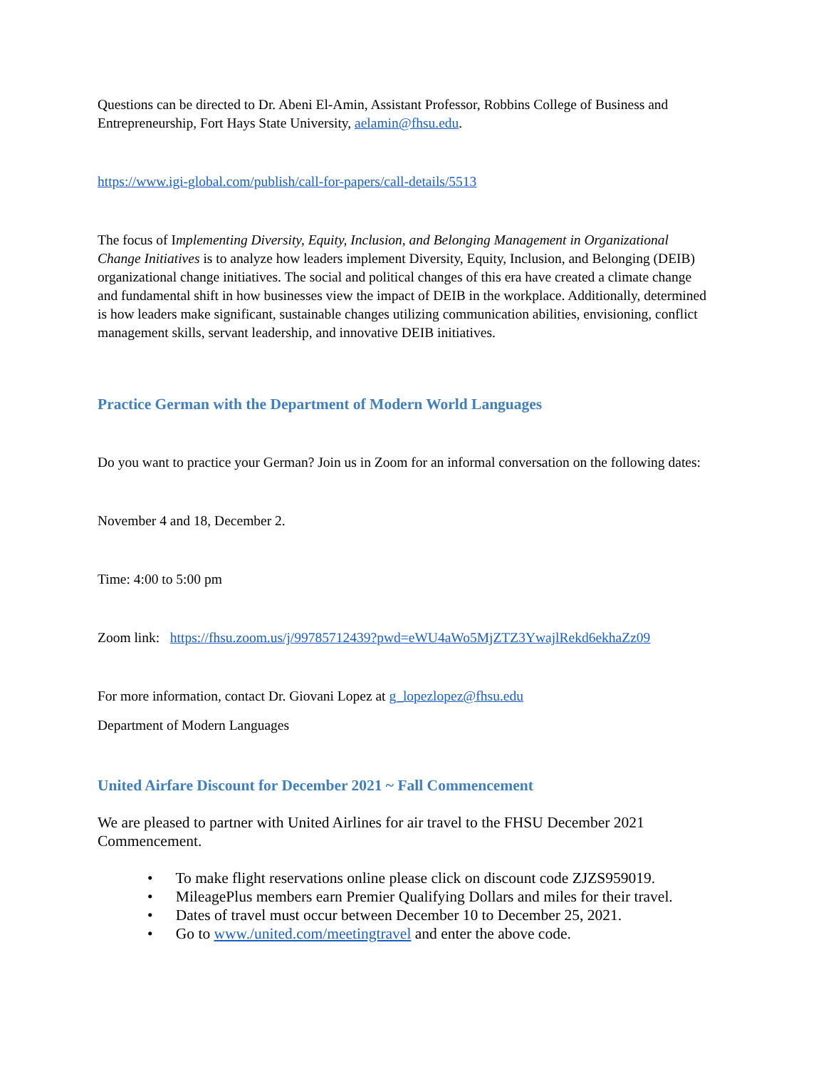Questions can be directed to Dr. Abeni El-Amin, Assistant Professor, Robbins College of Business and Entrepreneurship, Fort Hays State University, aelamin@fhsu.edu.
https://www.igi-global.com/publish/call-for-papers/call-details/5513
The focus of Implementing Diversity, Equity, Inclusion, and Belonging Management in Organizational Change Initiatives is to analyze how leaders implement Diversity, Equity, Inclusion, and Belonging (DEIB) organizational change initiatives. The social and political changes of this era have created a climate change and fundamental shift in how businesses view the impact of DEIB in the workplace. Additionally, determined is how leaders make significant, sustainable changes utilizing communication abilities, envisioning, conflict management skills, servant leadership, and innovative DEIB initiatives.
Practice German with the Department of Modern World Languages
Do you want to practice your German? Join us in Zoom for an informal conversation on the following dates:
November 4 and 18, December 2.
Time: 4:00 to 5:00 pm
Zoom link: https://fhsu.zoom.us/j/99785712439?pwd=eWU4aWo5MjZTZ3YwajlRekd6ekhaZz09
For more information, contact Dr. Giovani Lopez at g_lopezlopez@fhsu.edu
Department of Modern Languages
United Airfare Discount for December 2021 ~ Fall Commencement
We are pleased to partner with United Airlines for air travel to the FHSU December 2021 Commencement.
• To make flight reservations online please click on discount code ZJZS959019.
• MileagePlus members earn Premier Qualifying Dollars and miles for their travel.
• Dates of travel must occur between December 10 to December 25, 2021.
• Go to www./united.com/meetingtravel and enter the above code.